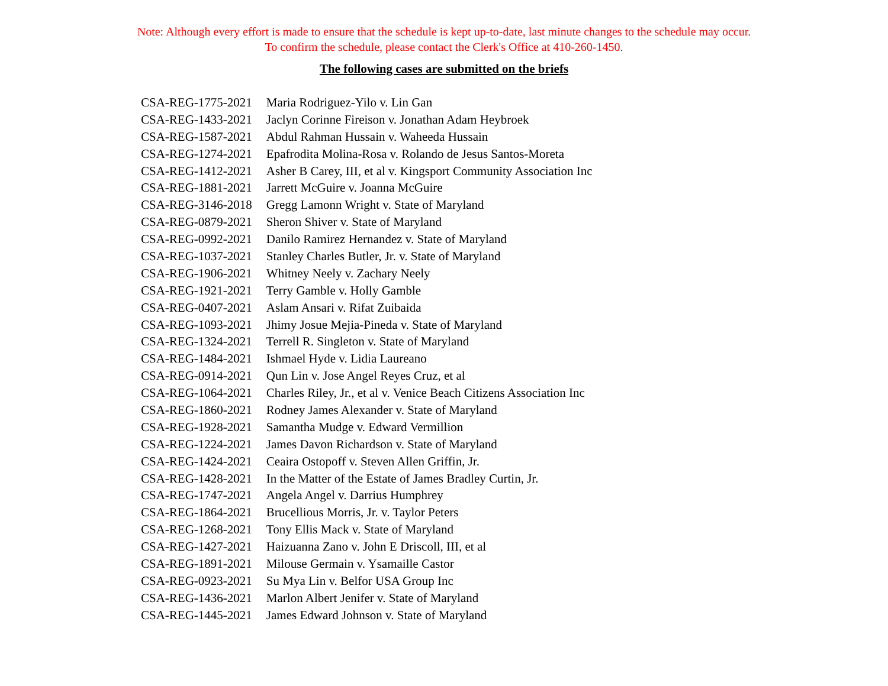Note: Although every effort is made to ensure that the schedule is kept up-to-date, last minute changes to the schedule may occur.
To confirm the schedule, please contact the Clerk's Office at 410-260-1450.
The following cases are submitted on the briefs
| CSA-REG-1775-2021 | Maria Rodriguez-Yilo v. Lin Gan |
| CSA-REG-1433-2021 | Jaclyn Corinne Fireison v. Jonathan Adam Heybroek |
| CSA-REG-1587-2021 | Abdul Rahman Hussain v. Waheeda Hussain |
| CSA-REG-1274-2021 | Epafrodita Molina-Rosa v. Rolando de Jesus Santos-Moreta |
| CSA-REG-1412-2021 | Asher B Carey, III, et al v. Kingsport Community Association Inc |
| CSA-REG-1881-2021 | Jarrett McGuire v. Joanna McGuire |
| CSA-REG-3146-2018 | Gregg Lamonn Wright v. State of Maryland |
| CSA-REG-0879-2021 | Sheron Shiver v. State of Maryland |
| CSA-REG-0992-2021 | Danilo Ramirez Hernandez v. State of Maryland |
| CSA-REG-1037-2021 | Stanley Charles Butler, Jr. v. State of Maryland |
| CSA-REG-1906-2021 | Whitney Neely v. Zachary Neely |
| CSA-REG-1921-2021 | Terry Gamble v. Holly Gamble |
| CSA-REG-0407-2021 | Aslam Ansari v. Rifat Zuibaida |
| CSA-REG-1093-2021 | Jhimy Josue Mejia-Pineda v. State of Maryland |
| CSA-REG-1324-2021 | Terrell R. Singleton v. State of Maryland |
| CSA-REG-1484-2021 | Ishmael Hyde v. Lidia Laureano |
| CSA-REG-0914-2021 | Qun Lin v. Jose Angel Reyes Cruz, et al |
| CSA-REG-1064-2021 | Charles Riley, Jr., et al v. Venice Beach Citizens Association Inc |
| CSA-REG-1860-2021 | Rodney James Alexander v. State of Maryland |
| CSA-REG-1928-2021 | Samantha Mudge v. Edward Vermillion |
| CSA-REG-1224-2021 | James Davon Richardson v. State of Maryland |
| CSA-REG-1424-2021 | Ceaira Ostopoff v. Steven Allen Griffin, Jr. |
| CSA-REG-1428-2021 | In the Matter of the Estate of James Bradley Curtin, Jr. |
| CSA-REG-1747-2021 | Angela Angel v. Darrius Humphrey |
| CSA-REG-1864-2021 | Brucellious Morris, Jr. v. Taylor Peters |
| CSA-REG-1268-2021 | Tony Ellis Mack v. State of Maryland |
| CSA-REG-1427-2021 | Haizuanna Zano v. John E Driscoll, III, et al |
| CSA-REG-1891-2021 | Milouse Germain v. Ysamaille Castor |
| CSA-REG-0923-2021 | Su Mya Lin v. Belfor USA Group Inc |
| CSA-REG-1436-2021 | Marlon Albert Jenifer v. State of Maryland |
| CSA-REG-1445-2021 | James Edward Johnson v. State of Maryland |